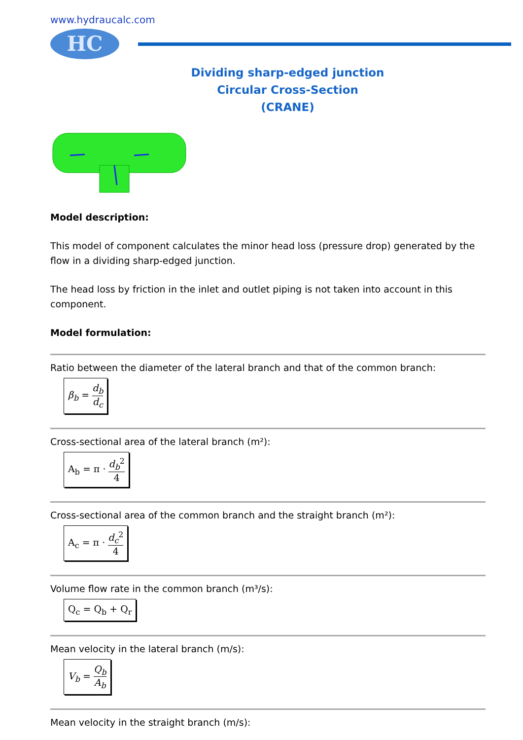www.hydraucalc.com
HC
Dividing sharp-edged junction
Circular Cross-Section
(CRANE)
Model description:
This model of component calculates the minor head loss (pressure drop) generated by the flow in a dividing sharp-edged junction.
The head loss by friction in the inlet and outlet piping is not taken into account in this component.
Model formulation:
Ratio between the diameter of the lateral branch and that of the common branch:
β<sub>b</sub> = d<sub>b</sub> d<sub>c</sub>
Cross-sectional area of the lateral branch (m²):
A<sub>b</sub> = π · d<sub>b</sub><sup>2</sup> 4
Cross-sectional area of the common branch and the straight branch (m²):
A<sub>c</sub> = π · d<sub>c</sub><sup>2</sup> 4
Volume flow rate in the common branch (m³/s):
Q<sub>c</sub> = Q<sub>b</sub> + Q<sub>r</sub>
Mean velocity in the lateral branch (m/s):
V<sub>b</sub> = Q<sub>b</sub> A<sub>b</sub>
Mean velocity in the straight branch (m/s):